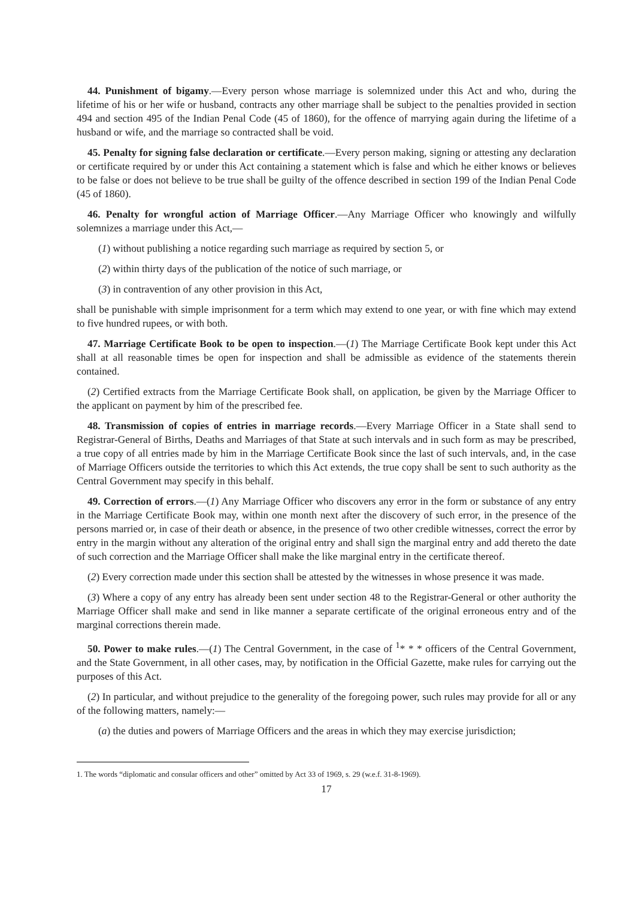44. Punishment of bigamy.―Every person whose marriage is solemnized under this Act and who, during the lifetime of his or her wife or husband, contracts any other marriage shall be subject to the penalties provided in section 494 and section 495 of the Indian Penal Code (45 of 1860), for the offence of marrying again during the lifetime of a husband or wife, and the marriage so contracted shall be void.
45. Penalty for signing false declaration or certificate.―Every person making, signing or attesting any declaration or certificate required by or under this Act containing a statement which is false and which he either knows or believes to be false or does not believe to be true shall be guilty of the offence described in section 199 of the Indian Penal Code (45 of 1860).
46. Penalty for wrongful action of Marriage Officer.―Any Marriage Officer who knowingly and wilfully solemnizes a marriage under this Act,―
(1) without publishing a notice regarding such marriage as required by section 5, or
(2) within thirty days of the publication of the notice of such marriage, or
(3) in contravention of any other provision in this Act,
shall be punishable with simple imprisonment for a term which may extend to one year, or with fine which may extend to five hundred rupees, or with both.
47. Marriage Certificate Book to be open to inspection.―(1) The Marriage Certificate Book kept under this Act shall at all reasonable times be open for inspection and shall be admissible as evidence of the statements therein contained.
(2) Certified extracts from the Marriage Certificate Book shall, on application, be given by the Marriage Officer to the applicant on payment by him of the prescribed fee.
48. Transmission of copies of entries in marriage records.―Every Marriage Officer in a State shall send to Registrar-General of Births, Deaths and Marriages of that State at such intervals and in such form as may be prescribed, a true copy of all entries made by him in the Marriage Certificate Book since the last of such intervals, and, in the case of Marriage Officers outside the territories to which this Act extends, the true copy shall be sent to such authority as the Central Government may specify in this behalf.
49. Correction of errors.―(1) Any Marriage Officer who discovers any error in the form or substance of any entry in the Marriage Certificate Book may, within one month next after the discovery of such error, in the presence of the persons married or, in case of their death or absence, in the presence of two other credible witnesses, correct the error by entry in the margin without any alteration of the original entry and shall sign the marginal entry and add thereto the date of such correction and the Marriage Officer shall make the like marginal entry in the certificate thereof.
(2) Every correction made under this section shall be attested by the witnesses in whose presence it was made.
(3) Where a copy of any entry has already been sent under section 48 to the Registrar-General or other authority the Marriage Officer shall make and send in like manner a separate certificate of the original erroneous entry and of the marginal corrections therein made.
50. Power to make rules.―(1) The Central Government, in the case of <sup>1</sup>* * * officers of the Central Government, and the State Government, in all other cases, may, by notification in the Official Gazette, make rules for carrying out the purposes of this Act.
(2) In particular, and without prejudice to the generality of the foregoing power, such rules may provide for all or any of the following matters, namely:―
(a) the duties and powers of Marriage Officers and the areas in which they may exercise jurisdiction;
1. The words “diplomatic and consular officers and other” omitted by Act 33 of 1969, s. 29 (w.e.f. 31-8-1969).
17